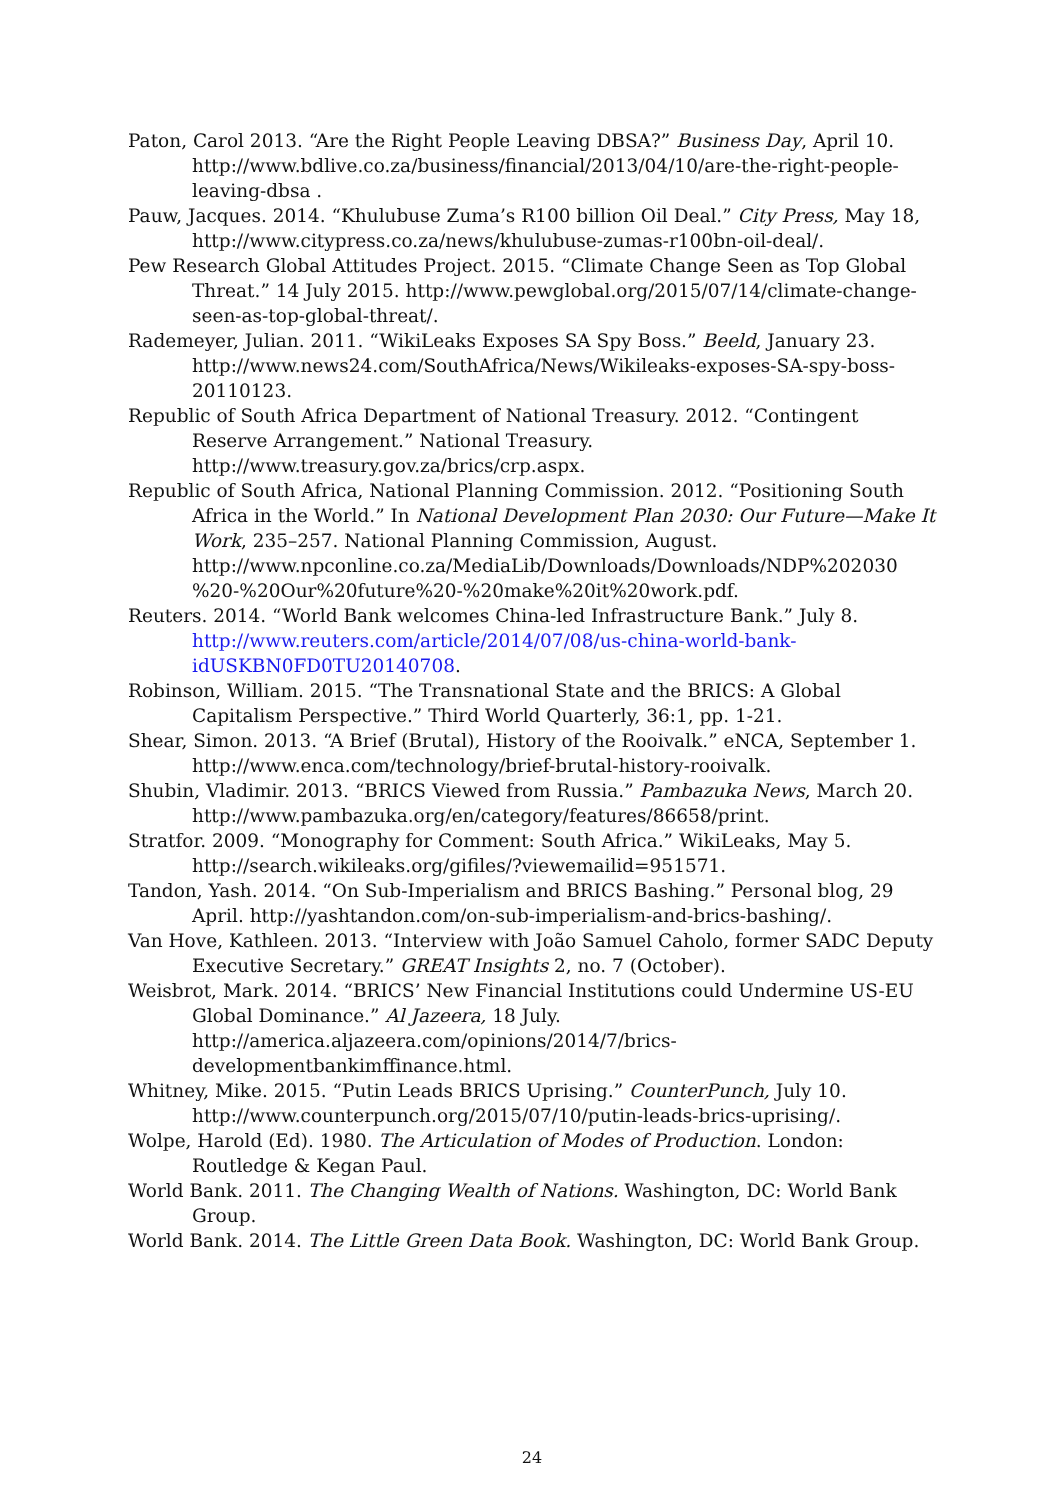Paton, Carol 2013. “Are the Right People Leaving DBSA?” Business Day, April 10. http://www.bdlive.co.za/business/financial/2013/04/10/are-the-right-people-leaving-dbsa .
Pauw, Jacques. 2014. “Khulubuse Zuma’s R100 billion Oil Deal.” City Press, May 18, http://www.citypress.co.za/news/khulubuse-zumas-r100bn-oil-deal/.
Pew Research Global Attitudes Project. 2015. “Climate Change Seen as Top Global Threat.” 14 July 2015. http://www.pewglobal.org/2015/07/14/climate-change-seen-as-top-global-threat/.
Rademeyer, Julian. 2011. “WikiLeaks Exposes SA Spy Boss.” Beeld, January 23. http://www.news24.com/SouthAfrica/News/Wikileaks-exposes-SA-spy-boss-20110123.
Republic of South Africa Department of National Treasury. 2012. “Contingent Reserve Arrangement.” National Treasury. http://www.treasury.gov.za/brics/crp.aspx.
Republic of South Africa, National Planning Commission. 2012. “Positioning South Africa in the World.” In National Development Plan 2030: Our Future—Make It Work, 235–257. National Planning Commission, August. http://www.npconline.co.za/MediaLib/Downloads/Downloads/NDP%202030 %20-%20Our%20future%20-%20make%20it%20work.pdf.
Reuters. 2014. “World Bank welcomes China-led Infrastructure Bank.” July 8. http://www.reuters.com/article/2014/07/08/us-china-world-bank-idUSKBN0FD0TU20140708.
Robinson, William. 2015. “The Transnational State and the BRICS: A Global Capitalism Perspective.” Third World Quarterly, 36:1, pp. 1-21.
Shear, Simon. 2013. “A Brief (Brutal), History of the Rooivalk.” eNCA, September 1. http://www.enca.com/technology/brief-brutal-history-rooivalk.
Shubin, Vladimir. 2013. “BRICS Viewed from Russia.” Pambazuka News, March 20. http://www.pambazuka.org/en/category/features/86658/print.
Stratfor. 2009. “Monography for Comment: South Africa.” WikiLeaks, May 5. http://search.wikileaks.org/gifiles/?viewemailid=951571.
Tandon, Yash. 2014. “On Sub-Imperialism and BRICS Bashing.” Personal blog, 29 April. http://yashtandon.com/on-sub-imperialism-and-brics-bashing/.
Van Hove, Kathleen. 2013. “Interview with João Samuel Caholo, former SADC Deputy Executive Secretary.” GREAT Insights 2, no. 7 (October).
Weisbrot, Mark. 2014. “BRICS’ New Financial Institutions could Undermine US-EU Global Dominance.” Al Jazeera, 18 July. http://america.aljazeera.com/opinions/2014/7/brics-developmentbankimffinance.html.
Whitney, Mike. 2015. “Putin Leads BRICS Uprising.” CounterPunch, July 10. http://www.counterpunch.org/2015/07/10/putin-leads-brics-uprising/.
Wolpe, Harold (Ed). 1980. The Articulation of Modes of Production. London: Routledge & Kegan Paul.
World Bank. 2011. The Changing Wealth of Nations. Washington, DC: World Bank Group.
World Bank. 2014. The Little Green Data Book. Washington, DC: World Bank Group.
24